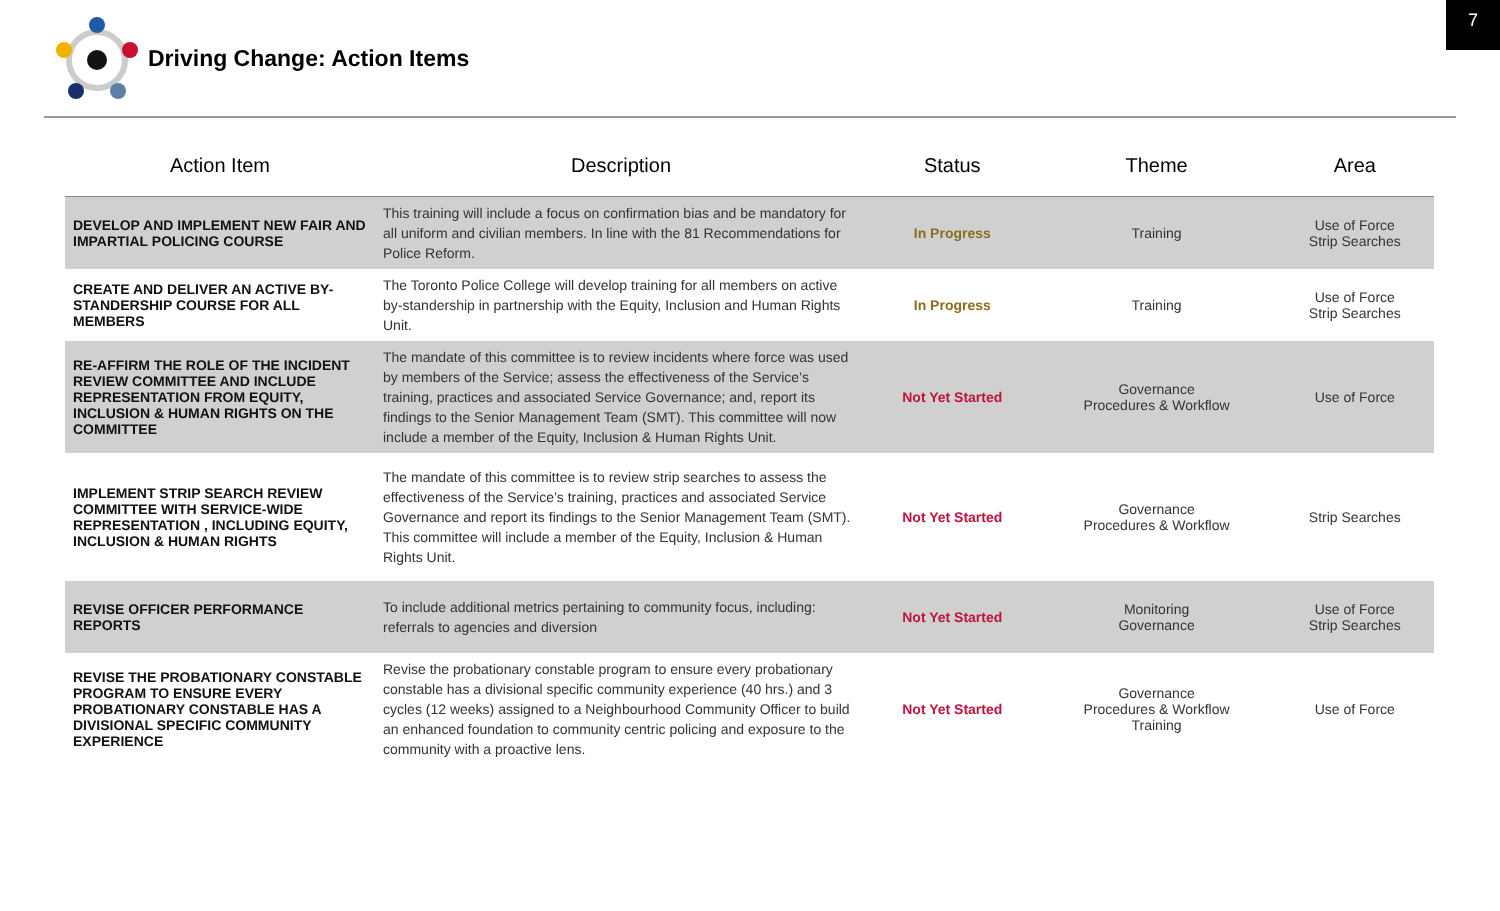7
Driving Change: Action Items
| Action Item | Description | Status | Theme | Area |
| --- | --- | --- | --- | --- |
| DEVELOP AND IMPLEMENT NEW FAIR AND IMPARTIAL POLICING COURSE | This training will include a focus on confirmation bias and be mandatory for all uniform and civilian members. In line with the 81 Recommendations for Police Reform. | In Progress | Training | Use of Force Strip Searches |
| CREATE AND DELIVER AN ACTIVE BY-STANDERSHIP COURSE FOR ALL MEMBERS | The Toronto Police College will develop training for all members on active by-standership in partnership with the Equity, Inclusion and Human Rights Unit. | In Progress | Training | Use of Force Strip Searches |
| RE-AFFIRM THE ROLE OF THE INCIDENT REVIEW COMMITTEE AND INCLUDE REPRESENTATION FROM EQUITY, INCLUSION & HUMAN RIGHTS ON THE COMMITTEE | The mandate of this committee is to review incidents where force was used by members of the Service; assess the effectiveness of the Service’s training, practices and associated Service Governance; and, report its findings to the Senior Management Team (SMT). This committee will now include a member of the Equity, Inclusion & Human Rights Unit. | Not Yet Started | Governance Procedures & Workflow | Use of Force |
| IMPLEMENT STRIP SEARCH REVIEW COMMITTEE WITH SERVICE-WIDE REPRESENTATION , INCLUDING EQUITY, INCLUSION & HUMAN RIGHTS | The mandate of this committee is to review strip searches to assess the effectiveness of the Service’s training, practices and associated Service Governance and report its findings to the Senior Management Team (SMT). This committee will include a member of the Equity, Inclusion & Human Rights Unit. | Not Yet Started | Governance Procedures & Workflow | Strip Searches |
| REVISE OFFICER PERFORMANCE REPORTS | To include additional metrics pertaining to community focus, including: referrals to agencies and diversion | Not Yet Started | Monitoring Governance | Use of Force Strip Searches |
| REVISE THE PROBATIONARY CONSTABLE PROGRAM TO ENSURE EVERY PROBATIONARY CONSTABLE HAS A DIVISIONAL SPECIFIC COMMUNITY EXPERIENCE | Revise the probationary constable program to ensure every probationary constable has a divisional specific community experience (40 hrs.) and 3 cycles (12 weeks) assigned to a Neighbourhood Community Officer to build an enhanced foundation to community centric policing and exposure to the community with a proactive lens. | Not Yet Started | Governance Procedures & Workflow Training | Use of Force |